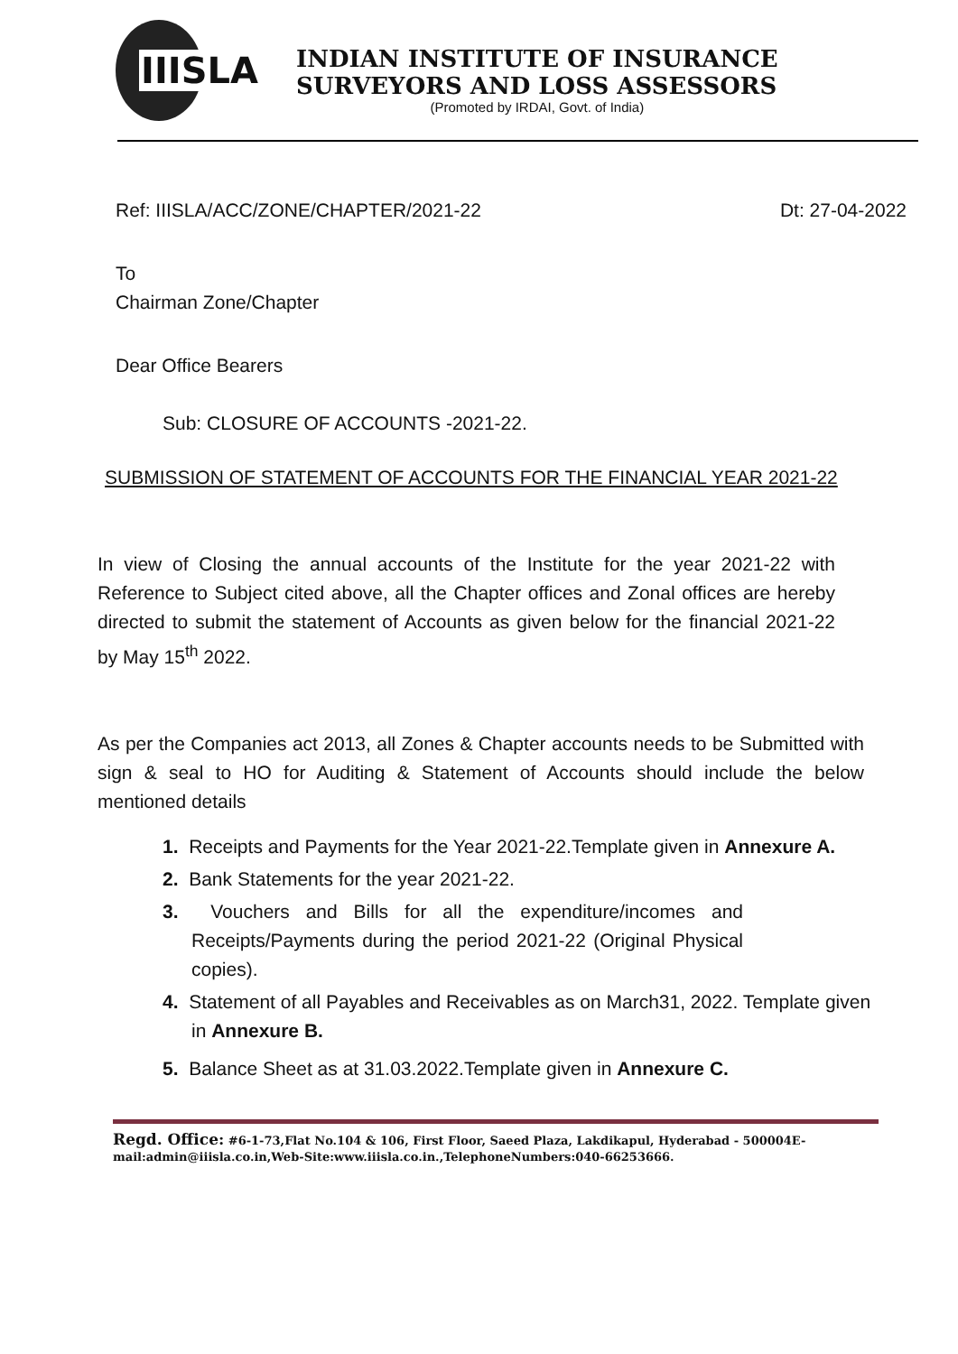IIISLA
INDIAN INSTITUTE OF INSURANCE
SURVEYORS AND LOSS ASSESSORS
(Promoted by IRDAI, Govt. of India)
Ref: IIISLA/ACC/ZONE/CHAPTER/2021-22 Dt: 27-04-2022
To
Chairman Zone/Chapter
Dear Office Bearers
Sub: CLOSURE OF ACCOUNTS -2021-22.
SUBMISSION OF STATEMENT OF ACCOUNTS FOR THE FINANCIAL YEAR 2021-22
In view of Closing the annual accounts of the Institute for the year 2021-22 with Reference to Subject cited above, all the Chapter offices and Zonal offices are hereby directed to submit the statement of Accounts as given below for the financial 2021-22 by May 15<sup>th</sup> 2022.
As per the Companies act 2013, all Zones & Chapter accounts needs to be Submitted with sign & seal to HO for Auditing & Statement of Accounts should include the below mentioned details
1. Receipts and Payments for the Year 2021-22.Template given in Annexure A.
2. Bank Statements for the year 2021-22.
3. Vouchers and Bills for all the expenditure/incomes and Receipts/Payments during the period 2021-22 (Original Physical copies).
4. Statement of all Payables and Receivables as on March31, 2022. Template given in Annexure B.
5. Balance Sheet as at 31.03.2022.Template given in Annexure C.
Regd. Office: #6-1-73,Flat No.104 & 106, First Floor, Saeed Plaza, Lakdikapul, Hyderabad - 500004E-mail:admin@iiisla.co.in,Web-Site:www.iiisla.co.in.,TelephoneNumbers:040-66253666.